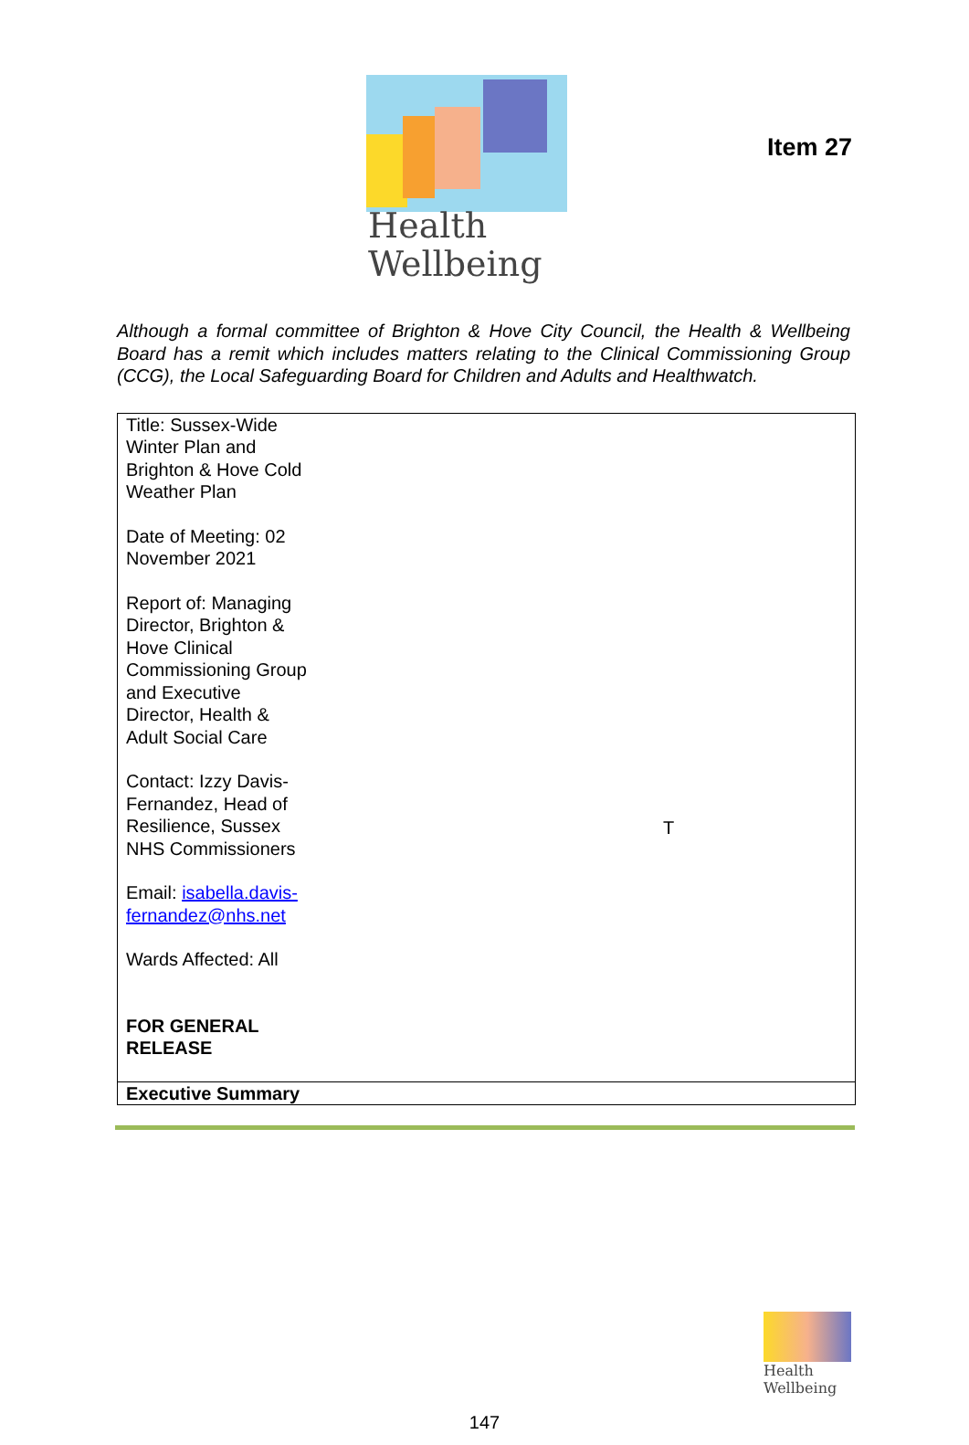Item 27
Health
Wellbeing
Although a formal committee of Brighton & Hove City Council, the Health & Wellbeing Board has a remit which includes matters relating to the Clinical Commissioning Group (CCG), the Local Safeguarding Board for Children and Adults and Healthwatch.
| Title: Sussex-Wide Winter Plan and Brighton & Hove Cold Weather Plan Date of Meeting: 02 November 2021 Report of: Managing Director, Brighton & Hove Clinical Commissioning Group and Executive Director, Health & Adult Social Care Contact: Izzy Davis-Fernandez, Head of Resilience, Sussex NHS Commissioners Email: isabella.davis-fernandez@nhs.net Wards Affected: All FOR GENERAL RELEASE | T |
| Executive Summary | |
Health
Wellbeing
147